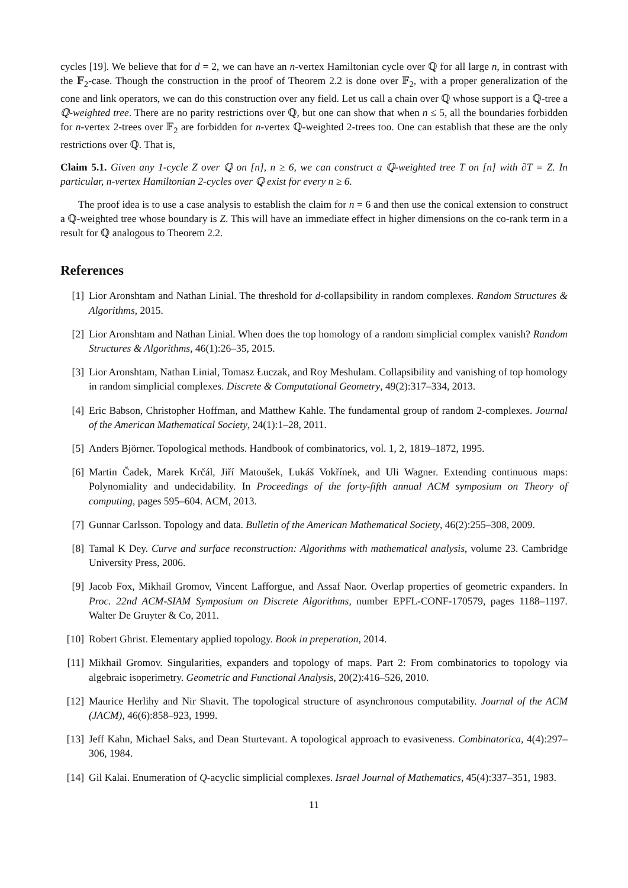cycles [19]. We believe that for d = 2, we can have an n-vertex Hamiltonian cycle over ℚ for all large n, in contrast with the 𝔽<sub>2</sub>-case. Though the construction in the proof of Theorem 2.2 is done over 𝔽<sub>2</sub>, with a proper generalization of the cone and link operators, we can do this construction over any field. Let us call a chain over ℚ whose support is a ℚ-tree a ℚ-weighted tree. There are no parity restrictions over ℚ, but one can show that when n ≤ 5, all the boundaries forbidden for n-vertex 2-trees over 𝔽<sub>2</sub> are forbidden for n-vertex ℚ-weighted 2-trees too. One can establish that these are the only restrictions over ℚ. That is,
Claim 5.1. Given any 1-cycle Z over ℚ on [n], n ≥ 6, we can construct a ℚ-weighted tree T on [n] with ∂T = Z. In particular, n-vertex Hamiltonian 2-cycles over ℚ exist for every n ≥ 6.
The proof idea is to use a case analysis to establish the claim for n = 6 and then use the conical extension to construct a ℚ-weighted tree whose boundary is Z. This will have an immediate effect in higher dimensions on the co-rank term in a result for ℚ analogous to Theorem 2.2.
References
[1] Lior Aronshtam and Nathan Linial. The threshold for d-collapsibility in random complexes. Random Structures & Algorithms, 2015.
[2] Lior Aronshtam and Nathan Linial. When does the top homology of a random simplicial complex vanish? Random Structures & Algorithms, 46(1):26–35, 2015.
[3] Lior Aronshtam, Nathan Linial, Tomasz Łuczak, and Roy Meshulam. Collapsibility and vanishing of top homology in random simplicial complexes. Discrete & Computational Geometry, 49(2):317–334, 2013.
[4] Eric Babson, Christopher Hoffman, and Matthew Kahle. The fundamental group of random 2-complexes. Journal of the American Mathematical Society, 24(1):1–28, 2011.
[5] Anders Björner. Topological methods. Handbook of combinatorics, vol. 1, 2, 1819–1872, 1995.
[6] Martin Čadek, Marek Krčál, Jiří Matoušek, Lukáš Vokřínek, and Uli Wagner. Extending continuous maps: Polynomiality and undecidability. In Proceedings of the forty-fifth annual ACM symposium on Theory of computing, pages 595–604. ACM, 2013.
[7] Gunnar Carlsson. Topology and data. Bulletin of the American Mathematical Society, 46(2):255–308, 2009.
[8] Tamal K Dey. Curve and surface reconstruction: Algorithms with mathematical analysis, volume 23. Cambridge University Press, 2006.
[9] Jacob Fox, Mikhail Gromov, Vincent Lafforgue, and Assaf Naor. Overlap properties of geometric expanders. In Proc. 22nd ACM-SIAM Symposium on Discrete Algorithms, number EPFL-CONF-170579, pages 1188–1197. Walter De Gruyter & Co, 2011.
[10] Robert Ghrist. Elementary applied topology. Book in preperation, 2014.
[11] Mikhail Gromov. Singularities, expanders and topology of maps. Part 2: From combinatorics to topology via algebraic isoperimetry. Geometric and Functional Analysis, 20(2):416–526, 2010.
[12] Maurice Herlihy and Nir Shavit. The topological structure of asynchronous computability. Journal of the ACM (JACM), 46(6):858–923, 1999.
[13] Jeff Kahn, Michael Saks, and Dean Sturtevant. A topological approach to evasiveness. Combinatorica, 4(4):297–306, 1984.
[14] Gil Kalai. Enumeration of Q-acyclic simplicial complexes. Israel Journal of Mathematics, 45(4):337–351, 1983.
11